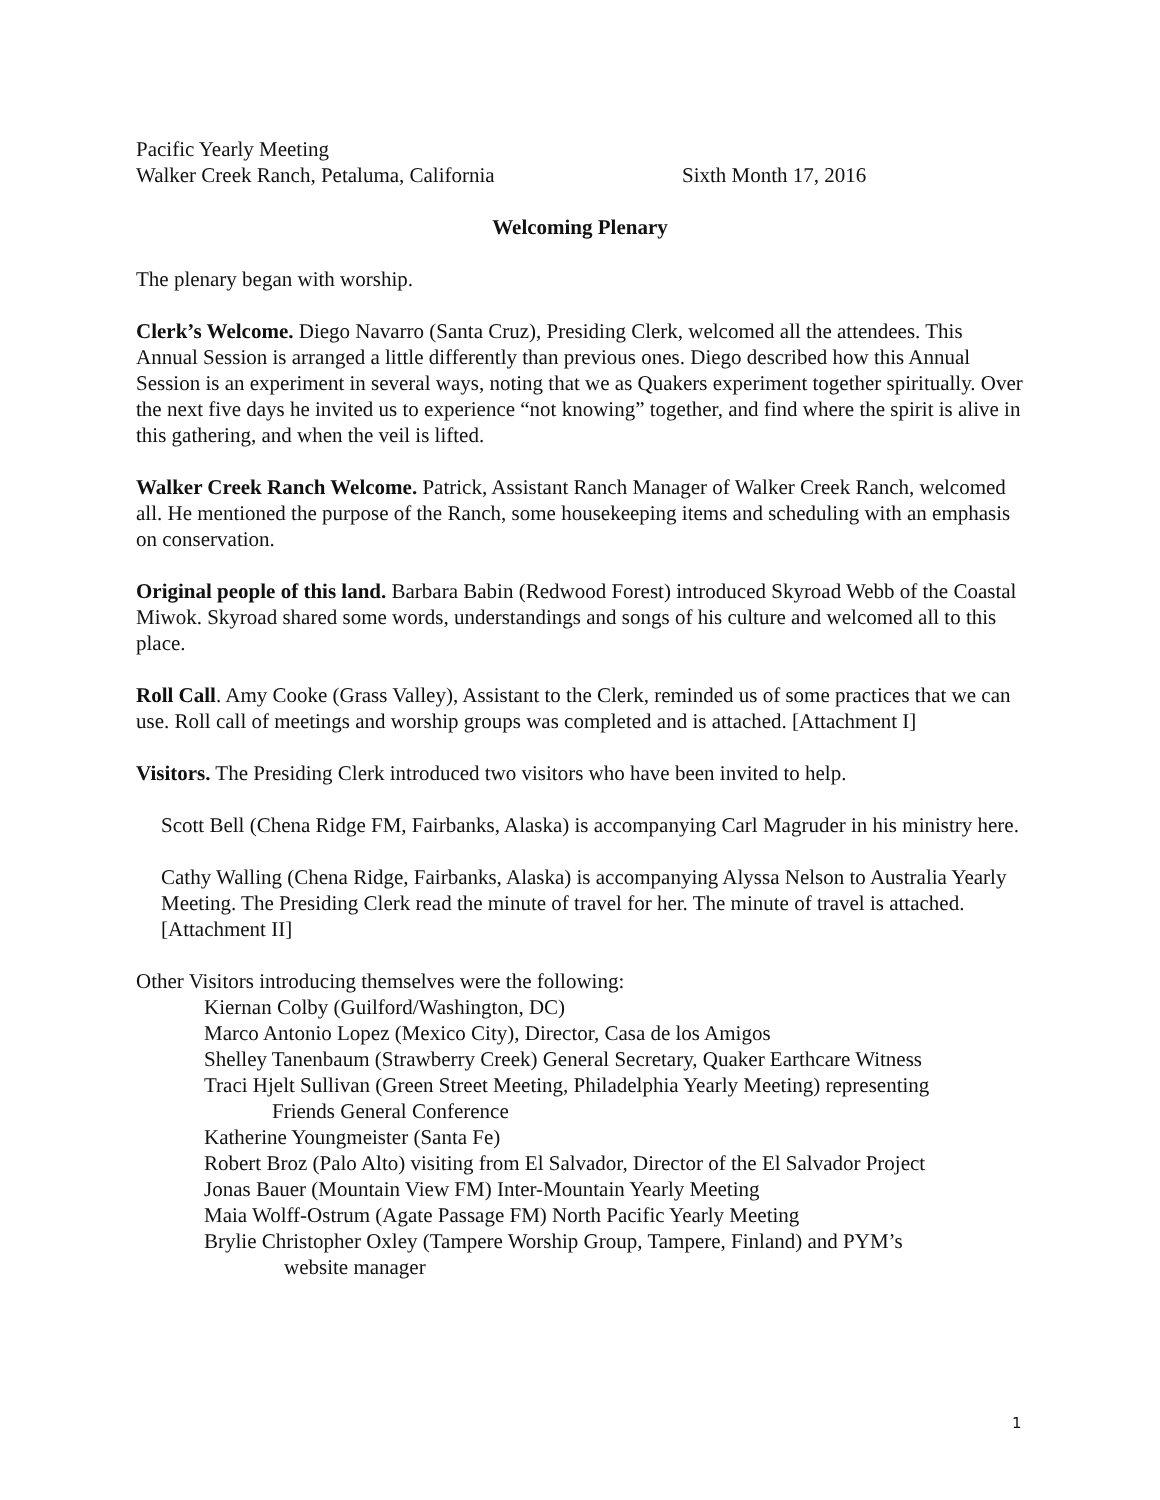Pacific Yearly Meeting
Walker Creek Ranch, Petaluma, California Sixth Month 17, 2016
Welcoming Plenary
The plenary began with worship.
Clerk’s Welcome. Diego Navarro (Santa Cruz), Presiding Clerk, welcomed all the attendees. This Annual Session is arranged a little differently than previous ones. Diego described how this Annual Session is an experiment in several ways, noting that we as Quakers experiment together spiritually. Over the next five days he invited us to experience “not knowing” together, and find where the spirit is alive in this gathering, and when the veil is lifted.
Walker Creek Ranch Welcome. Patrick, Assistant Ranch Manager of Walker Creek Ranch, welcomed all. He mentioned the purpose of the Ranch, some housekeeping items and scheduling with an emphasis on conservation.
Original people of this land. Barbara Babin (Redwood Forest) introduced Skyroad Webb of the Coastal Miwok. Skyroad shared some words, understandings and songs of his culture and welcomed all to this place.
Roll Call. Amy Cooke (Grass Valley), Assistant to the Clerk, reminded us of some practices that we can use. Roll call of meetings and worship groups was completed and is attached. [Attachment I]
Visitors. The Presiding Clerk introduced two visitors who have been invited to help.
Scott Bell (Chena Ridge FM, Fairbanks, Alaska) is accompanying Carl Magruder in his ministry here.
Cathy Walling (Chena Ridge, Fairbanks, Alaska) is accompanying Alyssa Nelson to Australia Yearly Meeting. The Presiding Clerk read the minute of travel for her. The minute of travel is attached. [Attachment II]
Other Visitors introducing themselves were the following:
Kiernan Colby (Guilford/Washington, DC)
Marco Antonio Lopez (Mexico City), Director, Casa de los Amigos
Shelley Tanenbaum (Strawberry Creek) General Secretary, Quaker Earthcare Witness
Traci Hjelt Sullivan (Green Street Meeting, Philadelphia Yearly Meeting) representing
Friends General Conference
Katherine Youngmeister (Santa Fe)
Robert Broz (Palo Alto) visiting from El Salvador, Director of the El Salvador Project
Jonas Bauer (Mountain View FM) Inter-Mountain Yearly Meeting
Maia Wolff-Ostrum (Agate Passage FM) North Pacific Yearly Meeting
Brylie Christopher Oxley (Tampere Worship Group, Tampere, Finland) and PYM’s
website manager
1